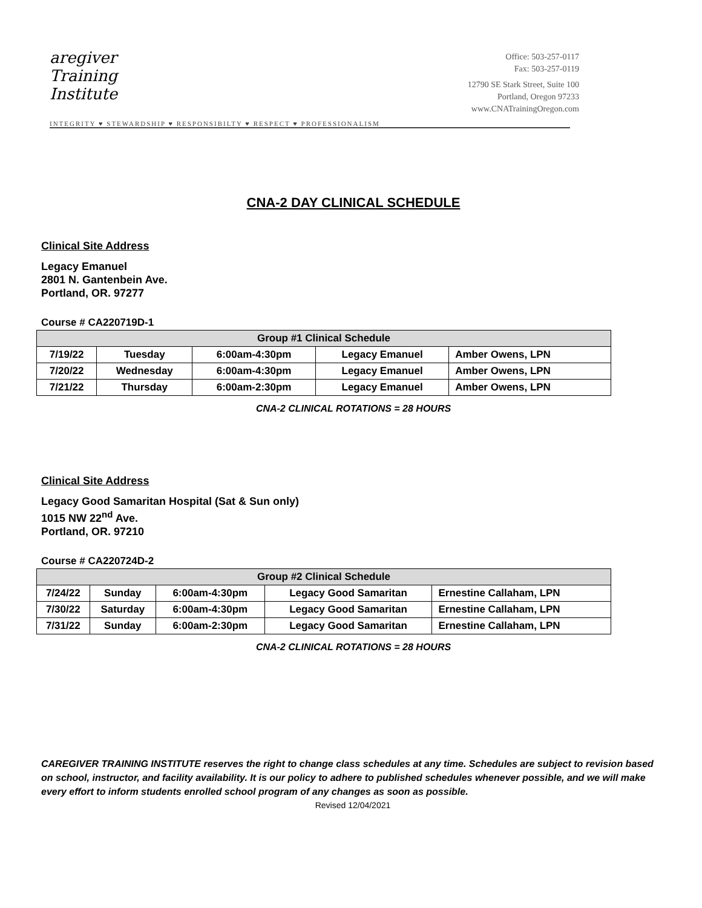aregiver
Training
Institute
Office: 503-257-0117
Fax: 503-257-0119
12790 SE Stark Street, Suite 100
Portland, Oregon 97233
www.CNATrainingOregon.com
INTEGRITY ♥ STEWARDSHIP ♥ RESPONSIBILTY ♥ RESPECT ♥ PROFESSIONALISM
CNA-2 DAY CLINICAL SCHEDULE
Clinical Site Address
Legacy Emanuel
2801 N. Gantenbein Ave.
Portland, OR. 97277
Course # CA220719D-1
| Group #1 Clinical Schedule | | | | |
| --- | --- | --- | --- | --- |
| 7/19/22 | Tuesday | 6:00am-4:30pm | Legacy Emanuel | Amber Owens, LPN |
| 7/20/22 | Wednesday | 6:00am-4:30pm | Legacy Emanuel | Amber Owens, LPN |
| 7/21/22 | Thursday | 6:00am-2:30pm | Legacy Emanuel | Amber Owens, LPN |
CNA-2 CLINICAL ROTATIONS = 28 HOURS
Clinical Site Address
Legacy Good Samaritan Hospital (Sat & Sun only)
1015 NW 22<sup>nd</sup> Ave.
Portland, OR. 97210
Course # CA220724D-2
| Group #2 Clinical Schedule | | | | |
| --- | --- | --- | --- | --- |
| 7/24/22 | Sunday | 6:00am-4:30pm | Legacy Good Samaritan | Ernestine Callaham, LPN |
| 7/30/22 | Saturday | 6:00am-4:30pm | Legacy Good Samaritan | Ernestine Callaham, LPN |
| 7/31/22 | Sunday | 6:00am-2:30pm | Legacy Good Samaritan | Ernestine Callaham, LPN |
CNA-2 CLINICAL ROTATIONS = 28 HOURS
CAREGIVER TRAINING INSTITUTE reserves the right to change class schedules at any time. Schedules are subject to revision based on school, instructor, and facility availability. It is our policy to adhere to published schedules whenever possible, and we will make every effort to inform students enrolled school program of any changes as soon as possible.
Revised 12/04/2021